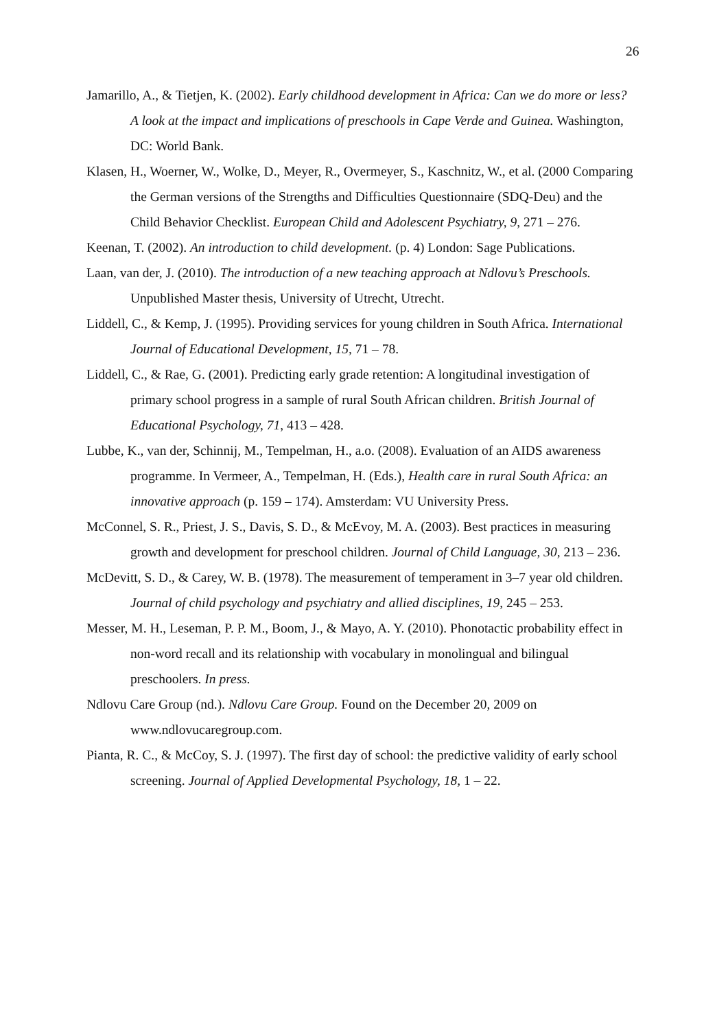26
Jamarillo, A., & Tietjen, K. (2002). Early childhood development in Africa: Can we do more or less? A look at the impact and implications of preschools in Cape Verde and Guinea. Washington, DC: World Bank.
Klasen, H., Woerner, W., Wolke, D., Meyer, R., Overmeyer, S., Kaschnitz, W., et al. (2000 Comparing the German versions of the Strengths and Difficulties Questionnaire (SDQ-Deu) and the Child Behavior Checklist. European Child and Adolescent Psychiatry, 9, 271 – 276.
Keenan, T. (2002). An introduction to child development. (p. 4) London: Sage Publications.
Laan, van der, J. (2010). The introduction of a new teaching approach at Ndlovu’s Preschools. Unpublished Master thesis, University of Utrecht, Utrecht.
Liddell, C., & Kemp, J. (1995). Providing services for young children in South Africa. International Journal of Educational Development, 15, 71 – 78.
Liddell, C., & Rae, G. (2001). Predicting early grade retention: A longitudinal investigation of primary school progress in a sample of rural South African children. British Journal of Educational Psychology, 71, 413 – 428.
Lubbe, K., van der, Schinnij, M., Tempelman, H., a.o. (2008). Evaluation of an AIDS awareness programme. In Vermeer, A., Tempelman, H. (Eds.), Health care in rural South Africa: an innovative approach (p. 159 – 174). Amsterdam: VU University Press.
McConnel, S. R., Priest, J. S., Davis, S. D., & McEvoy, M. A. (2003). Best practices in measuring growth and development for preschool children. Journal of Child Language, 30, 213 – 236.
McDevitt, S. D., & Carey, W. B. (1978). The measurement of temperament in 3–7 year old children. Journal of child psychology and psychiatry and allied disciplines, 19, 245 – 253.
Messer, M. H., Leseman, P. P. M., Boom, J., & Mayo, A. Y. (2010). Phonotactic probability effect in non-word recall and its relationship with vocabulary in monolingual and bilingual preschoolers. In press.
Ndlovu Care Group (nd.). Ndlovu Care Group. Found on the December 20, 2009 on www.ndlovucaregroup.com.
Pianta, R. C., & McCoy, S. J. (1997). The first day of school: the predictive validity of early school screening. Journal of Applied Developmental Psychology, 18, 1 – 22.